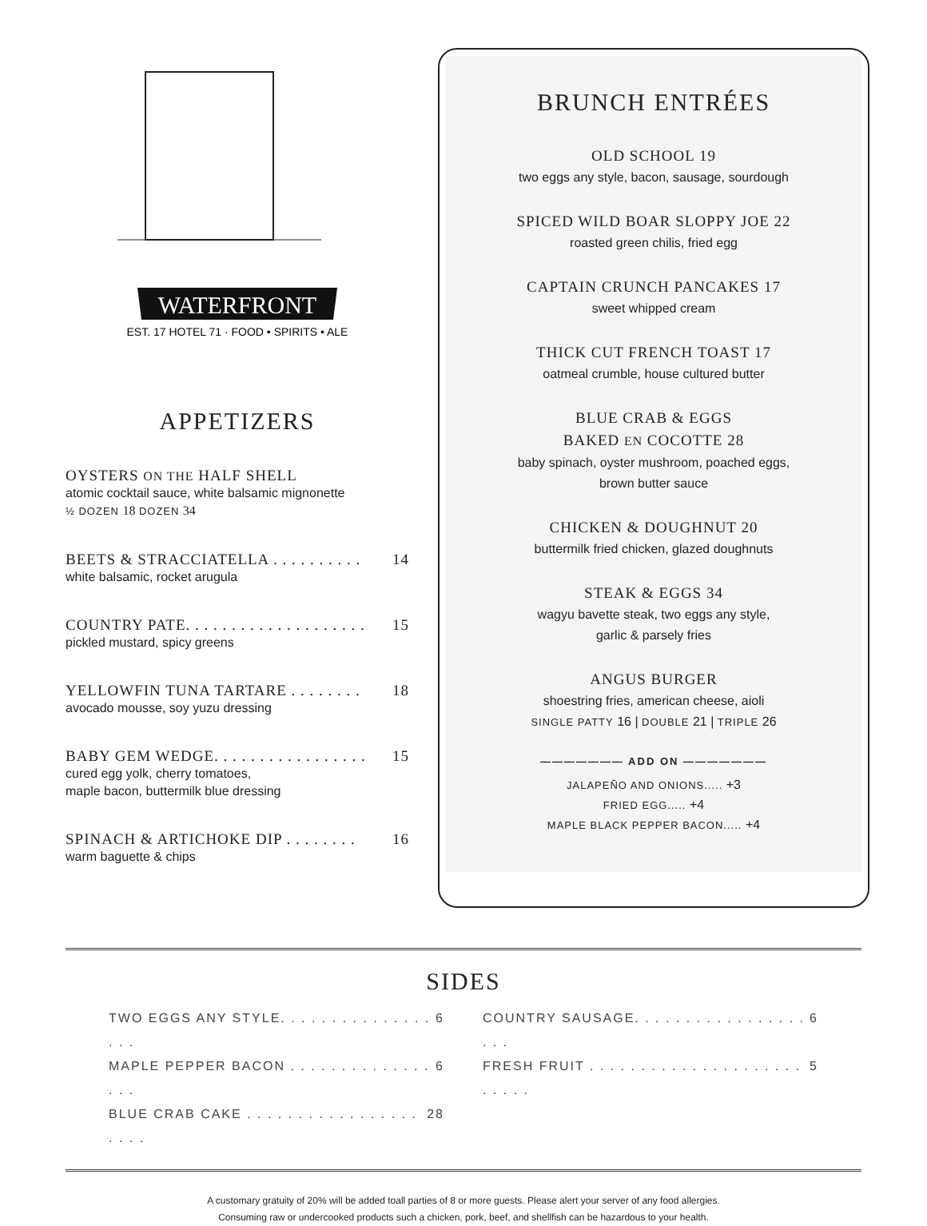WATERFRONT
EST. 17 HOTEL 71 · FOOD • SPIRITS • ALE
APPETIZERS
OYSTERS ON THE HALF SHELL
atomic cocktail sauce, white balsamic mignonette
½ DOZEN 18 DOZEN 34
BEETS & STRACCIATELLA . . . . . . . . . . 14
white balsamic, rocket arugula
COUNTRY PATE. . . . . . . . . . . . . . . . . . . . 15
pickled mustard, spicy greens
YELLOWFIN TUNA TARTARE . . . . . . . . 18
avocado mousse, soy yuzu dressing
BABY GEM WEDGE. . . . . . . . . . . . . . . . . 15
cured egg yolk, cherry tomatoes,
maple bacon, buttermilk blue dressing
SPINACH & ARTICHOKE DIP . . . . . . . . 16
warm baguette & chips
BRUNCH ENTRÉES
OLD SCHOOL 19
two eggs any style, bacon, sausage, sourdough
SPICED WILD BOAR SLOPPY JOE 22
roasted green chilis, fried egg
CAPTAIN CRUNCH PANCAKES 17
sweet whipped cream
THICK CUT FRENCH TOAST 17
oatmeal crumble, house cultured butter
BLUE CRAB & EGGS
BAKED EN COCOTTE 28
baby spinach, oyster mushroom, poached eggs,
brown butter sauce
CHICKEN & DOUGHNUT 20
buttermilk fried chicken, glazed doughnuts
STEAK & EGGS 34
wagyu bavette steak, two eggs any style,
garlic & parsely fries
ANGUS BURGER
shoestring fries, american cheese, aioli
SINGLE PATTY 16 | DOUBLE 21 | TRIPLE 26
——————— ADD ON ———————
JALAPEÑO AND ONIONS..... +3
FRIED EGG..... +4
MAPLE BLACK PEPPER BACON..... +4
SIDES
TWO EGGS ANY STYLE. . . . . . . . . . . . . . . . . . 6
MAPLE PEPPER BACON . . . . . . . . . . . . . . . . . 6
BLUE CRAB CAKE . . . . . . . . . . . . . . . . . . . . . 28
COUNTRY SAUSAGE. . . . . . . . . . . . . . . . . . . . 6
FRESH FRUIT . . . . . . . . . . . . . . . . . . . . . . . . . . 5
A customary gratuity of 20% will be added toall parties of 8 or more guests. Please alert your server of any food allergies.
Consuming raw or undercooked products such a chicken, pork, beef, and shellfish can be hazardous to your health.